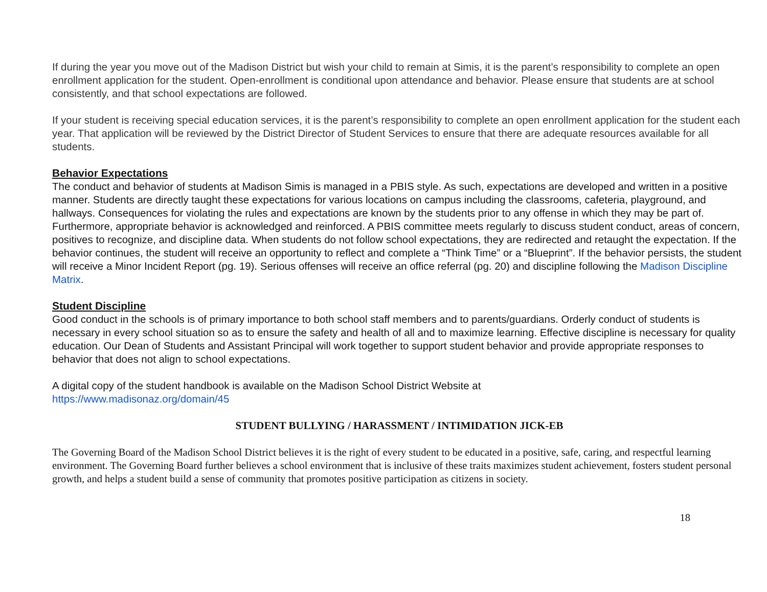If during the year you move out of the Madison District but wish your child to remain at Simis, it is the parent’s responsibility to complete an open enrollment application for the student. Open-enrollment is conditional upon attendance and behavior. Please ensure that students are at school consistently, and that school expectations are followed.
If your student is receiving special education services, it is the parent’s responsibility to complete an open enrollment application for the student each year. That application will be reviewed by the District Director of Student Services to ensure that there are adequate resources available for all students.
Behavior Expectations
The conduct and behavior of students at Madison Simis is managed in a PBIS style. As such, expectations are developed and written in a positive manner. Students are directly taught these expectations for various locations on campus including the classrooms, cafeteria, playground, and hallways. Consequences for violating the rules and expectations are known by the students prior to any offense in which they may be part of. Furthermore, appropriate behavior is acknowledged and reinforced. A PBIS committee meets regularly to discuss student conduct, areas of concern, positives to recognize, and discipline data. When students do not follow school expectations, they are redirected and retaught the expectation. If the behavior continues, the student will receive an opportunity to reflect and complete a “Think Time” or a “Blueprint”. If the behavior persists, the student will receive a Minor Incident Report (pg. 19). Serious offenses will receive an office referral (pg. 20) and discipline following the Madison Discipline Matrix.
Student Discipline
Good conduct in the schools is of primary importance to both school staff members and to parents/guardians. Orderly conduct of students is necessary in every school situation so as to ensure the safety and health of all and to maximize learning. Effective discipline is necessary for quality education. Our Dean of Students and Assistant Principal will work together to support student behavior and provide appropriate responses to behavior that does not align to school expectations.
A digital copy of the student handbook is available on the Madison School District Website at
https://www.madisonaz.org/domain/45
STUDENT BULLYING / HARASSMENT / INTIMIDATION JICK-EB
The Governing Board of the Madison School District believes it is the right of every student to be educated in a positive, safe, caring, and respectful learning environment. The Governing Board further believes a school environment that is inclusive of these traits maximizes student achievement, fosters student personal growth, and helps a student build a sense of community that promotes positive participation as citizens in society.
18